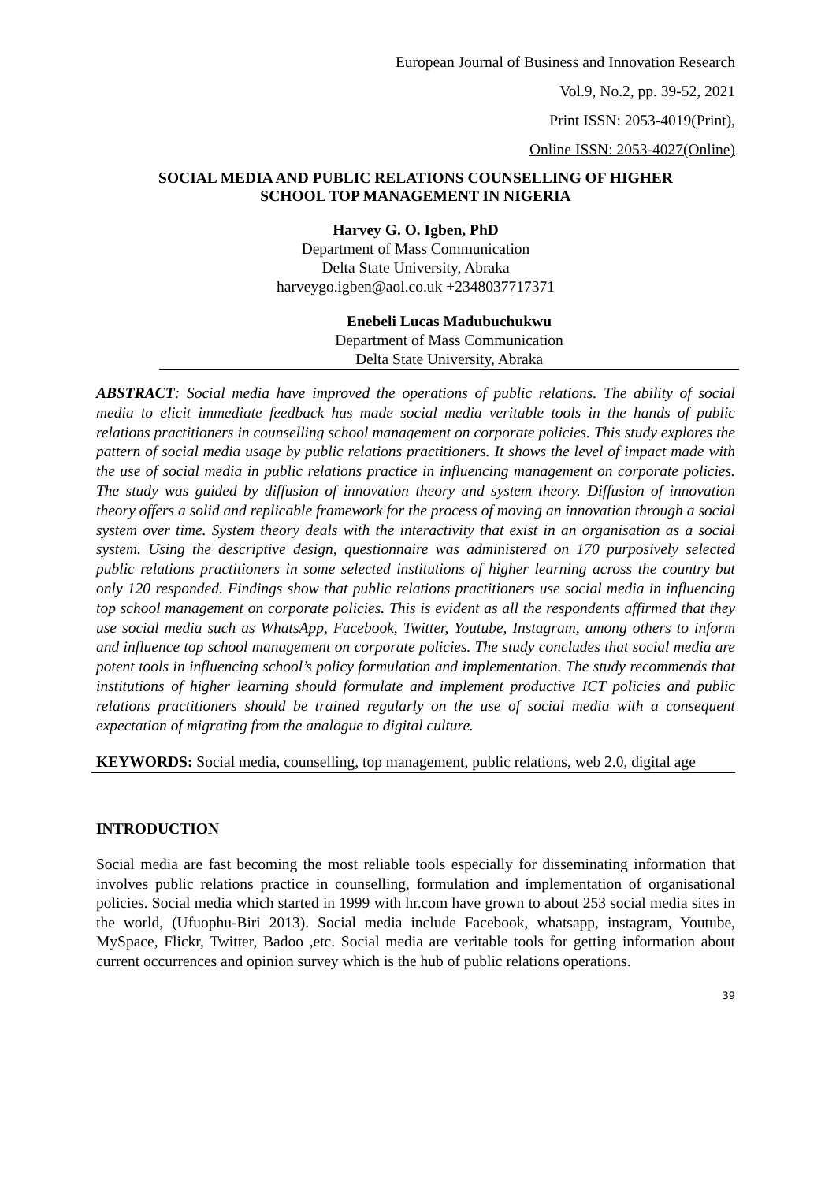European Journal of Business and Innovation Research
Vol.9, No.2, pp. 39-52, 2021
Print ISSN: 2053-4019(Print),
Online ISSN: 2053-4027(Online)
SOCIAL MEDIA AND PUBLIC RELATIONS COUNSELLING OF HIGHER
SCHOOL TOP MANAGEMENT IN NIGERIA
Harvey G. O. Igben, PhD
Department of Mass Communication
Delta State University, Abraka
harveygo.igben@aol.co.uk +2348037717371
Enebeli Lucas Madubuchukwu
Department of Mass Communication
Delta State University, Abraka
ABSTRACT: Social media have improved the operations of public relations. The ability of social media to elicit immediate feedback has made social media veritable tools in the hands of public relations practitioners in counselling school management on corporate policies. This study explores the pattern of social media usage by public relations practitioners. It shows the level of impact made with the use of social media in public relations practice in influencing management on corporate policies. The study was guided by diffusion of innovation theory and system theory. Diffusion of innovation theory offers a solid and replicable framework for the process of moving an innovation through a social system over time. System theory deals with the interactivity that exist in an organisation as a social system. Using the descriptive design, questionnaire was administered on 170 purposively selected public relations practitioners in some selected institutions of higher learning across the country but only 120 responded. Findings show that public relations practitioners use social media in influencing top school management on corporate policies. This is evident as all the respondents affirmed that they use social media such as WhatsApp, Facebook, Twitter, Youtube, Instagram, among others to inform and influence top school management on corporate policies. The study concludes that social media are potent tools in influencing school’s policy formulation and implementation. The study recommends that institutions of higher learning should formulate and implement productive ICT policies and public relations practitioners should be trained regularly on the use of social media with a consequent expectation of migrating from the analogue to digital culture.
KEYWORDS: Social media, counselling, top management, public relations, web 2.0, digital age
INTRODUCTION
Social media are fast becoming the most reliable tools especially for disseminating information that involves public relations practice in counselling, formulation and implementation of organisational policies. Social media which started in 1999 with hr.com have grown to about 253 social media sites in the world, (Ufuophu-Biri 2013). Social media include Facebook, whatsapp, instagram, Youtube, MySpace, Flickr, Twitter, Badoo ,etc. Social media are veritable tools for getting information about current occurrences and opinion survey which is the hub of public relations operations.
39